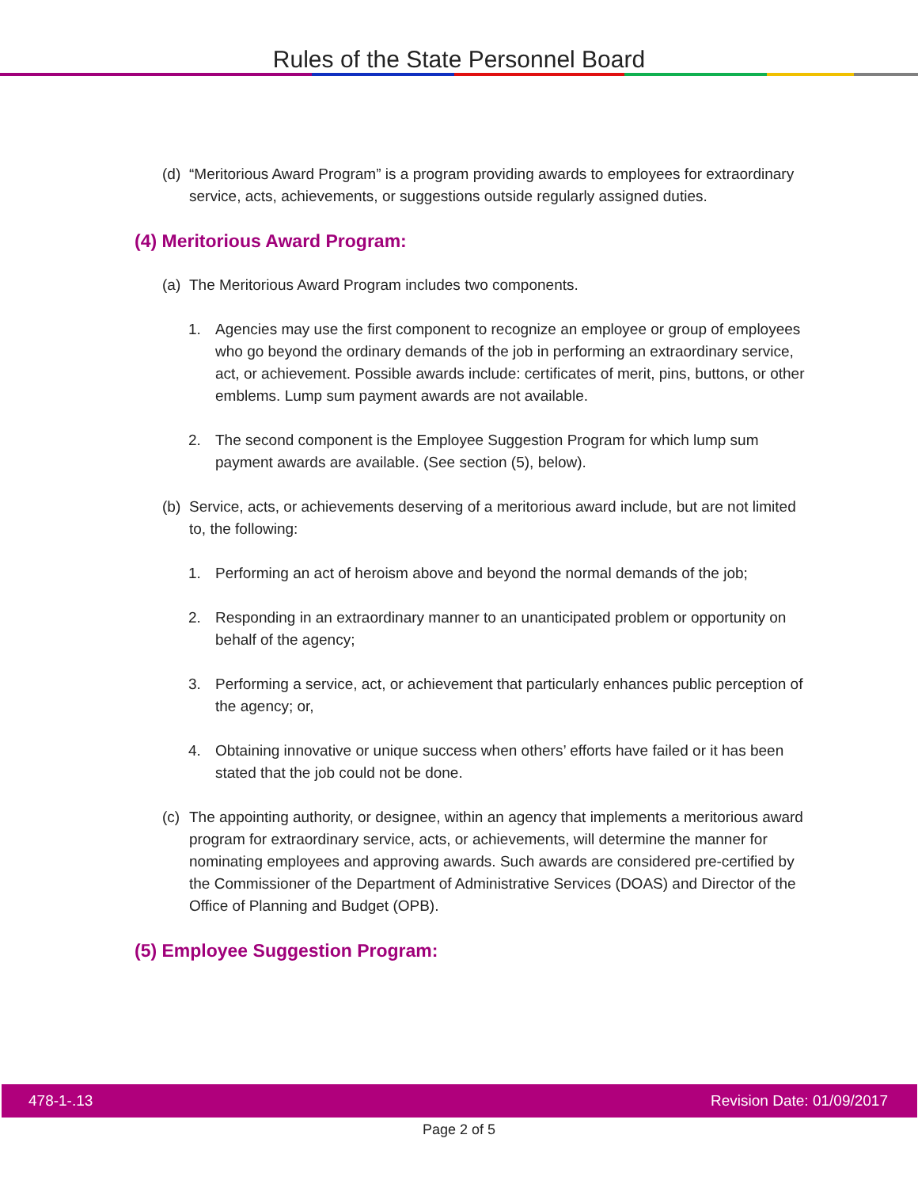Rules of the State Personnel Board
(d) “Meritorious Award Program” is a program providing awards to employees for extraordinary service, acts, achievements, or suggestions outside regularly assigned duties.
(4) Meritorious Award Program:
(a) The Meritorious Award Program includes two components.
1. Agencies may use the first component to recognize an employee or group of employees who go beyond the ordinary demands of the job in performing an extraordinary service, act, or achievement. Possible awards include: certificates of merit, pins, buttons, or other emblems. Lump sum payment awards are not available.
2. The second component is the Employee Suggestion Program for which lump sum payment awards are available. (See section (5), below).
(b) Service, acts, or achievements deserving of a meritorious award include, but are not limited to, the following:
1. Performing an act of heroism above and beyond the normal demands of the job;
2. Responding in an extraordinary manner to an unanticipated problem or opportunity on behalf of the agency;
3. Performing a service, act, or achievement that particularly enhances public perception of the agency; or,
4. Obtaining innovative or unique success when others’ efforts have failed or it has been stated that the job could not be done.
(c) The appointing authority, or designee, within an agency that implements a meritorious award program for extraordinary service, acts, or achievements, will determine the manner for nominating employees and approving awards. Such awards are considered pre-certified by the Commissioner of the Department of Administrative Services (DOAS) and Director of the Office of Planning and Budget (OPB).
(5) Employee Suggestion Program:
478-1-.13 Revision Date: 01/09/2017
Page 2 of 5